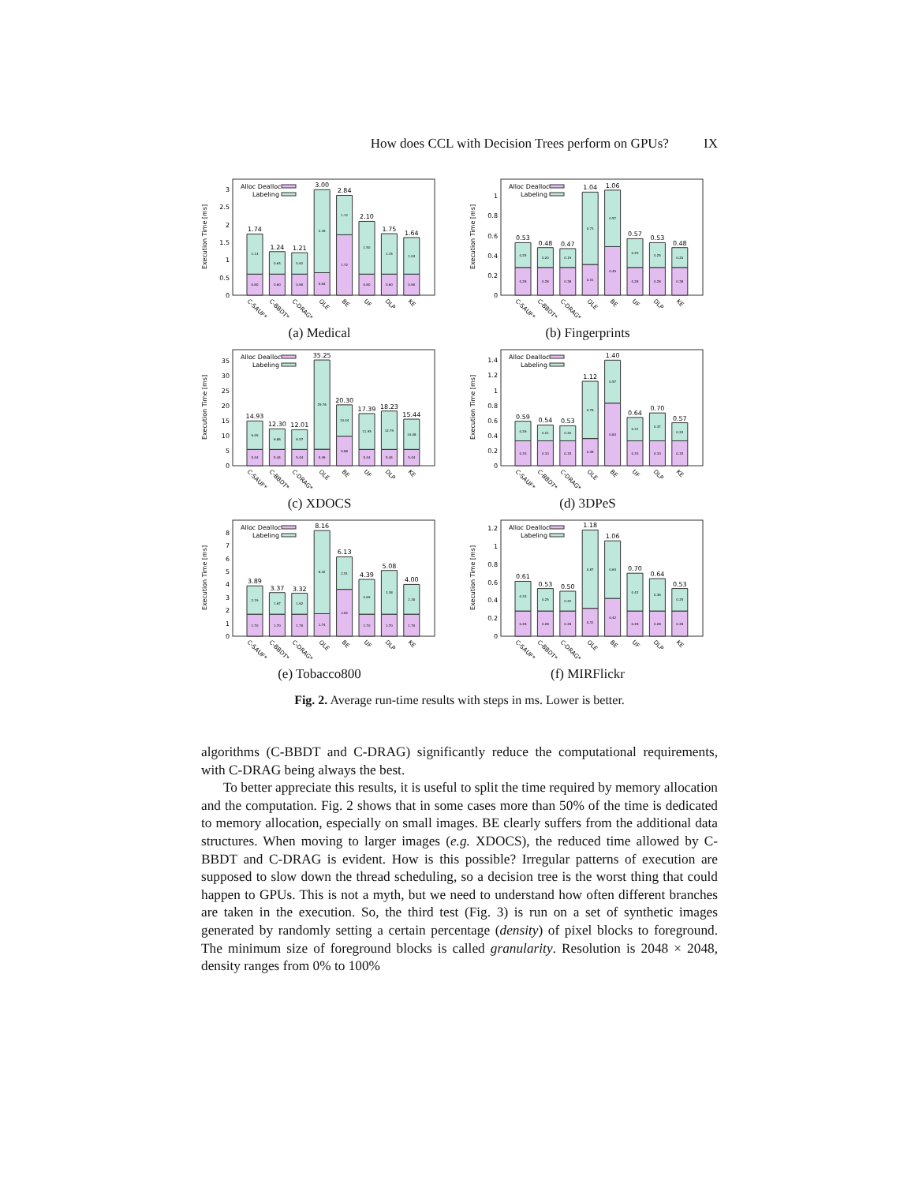How does CCL with Decision Trees perform on GPUs? IX
Execution Time [ms]
0
0.5
1
1.5
2
2.5
3
Alloc Dealloc
Labeling
1.74
1.14
0.60
1.24
0.64
0.60
1.21
0.61
0.60
3.00
2.36
0.64
2.84
1.12
1.72
2.10
1.50
0.60
1.75
1.15
0.60
1.64
1.04
0.60
C-SAUF*
C-BBDT*
C-DRAG*
OLE
BE
UF
DLP
KE
(a) Medical
Execution Time [ms]
0
0.2
0.4
0.6
0.8
1
Alloc Dealloc
Labeling
0.53
0.25
0.28
0.48
0.20
0.28
0.47
0.19
0.28
1.04
0.73
0.31
1.06
0.57
0.49
0.57
0.29
0.28
0.53
0.25
0.28
0.48
0.20
0.28
C-SAUF*
C-BBDT*
C-DRAG*
OLE
BE
UF
DLP
KE
(b) Fingerprints
Execution Time [ms]
0
5
10
15
20
25
30
35
Alloc Dealloc
Labeling
14.93
9.49
5.44
12.30
6.86
5.44
12.01
6.57
5.44
35.25
29.76
5.49
20.30
10.44
9.86
17.39
11.95
5.44
18.23
12.79
5.44
15.44
10.08
5.44
C-SAUF*
C-BBDT*
C-DRAG*
OLE
BE
UF
DLP
KE
(c) XDOCS
Execution Time [ms]
0
0.2
0.4
0.6
0.8
1
1.2
1.4
Alloc Dealloc
Labeling
0.59
0.26
0.33
0.54
0.21
0.33
0.53
0.20
0.33
1.12
0.76
0.36
1.40
0.57
0.83
0.64
0.31
0.33
0.70
0.37
0.33
0.57
0.24
0.33
C-SAUF*
C-BBDT*
C-DRAG*
OLE
BE
UF
DLP
KE
(d) 3DPeS
Execution Time [ms]
0
1
2
3
4
5
6
7
8
Alloc Dealloc
Labeling
3.89
2.19
1.70
3.37
1.67
1.70
3.32
1.62
1.70
8.16
6.42
1.74
6.13
2.51
3.62
4.39
2.69
1.70
5.08
3.38
1.70
4.00
2.30
1.70
C-SAUF*
C-BBDT*
C-DRAG*
OLE
BE
UF
DLP
KE
(e) Tobacco800
Execution Time [ms]
0
0.2
0.4
0.6
0.8
1
1.2
Alloc Dealloc
Labeling
0.61
0.33
0.28
0.53
0.25
0.28
0.50
0.22
0.28
1.18
0.87
0.31
1.06
0.64
0.42
0.70
0.42
0.28
0.64
0.36
0.28
0.53
0.25
0.28
C-SAUF*
C-BBDT*
C-DRAG*
OLE
BE
UF
DLP
KE
(f) MIRFlickr
Fig. 2. Average run-time results with steps in ms. Lower is better.
algorithms (C-BBDT and C-DRAG) significantly reduce the computational requirements, with C-DRAG being always the best.
To better appreciate this results, it is useful to split the time required by memory allocation and the computation. Fig. 2 shows that in some cases more than 50% of the time is dedicated to memory allocation, especially on small images. BE clearly suffers from the additional data structures. When moving to larger images (e.g. XDOCS), the reduced time allowed by C-BBDT and C-DRAG is evident. How is this possible? Irregular patterns of execution are supposed to slow down the thread scheduling, so a decision tree is the worst thing that could happen to GPUs. This is not a myth, but we need to understand how often different branches are taken in the execution. So, the third test (Fig. 3) is run on a set of synthetic images generated by randomly setting a certain percentage (density) of pixel blocks to foreground. The minimum size of foreground blocks is called granularity. Resolution is 2048 × 2048, density ranges from 0% to 100%